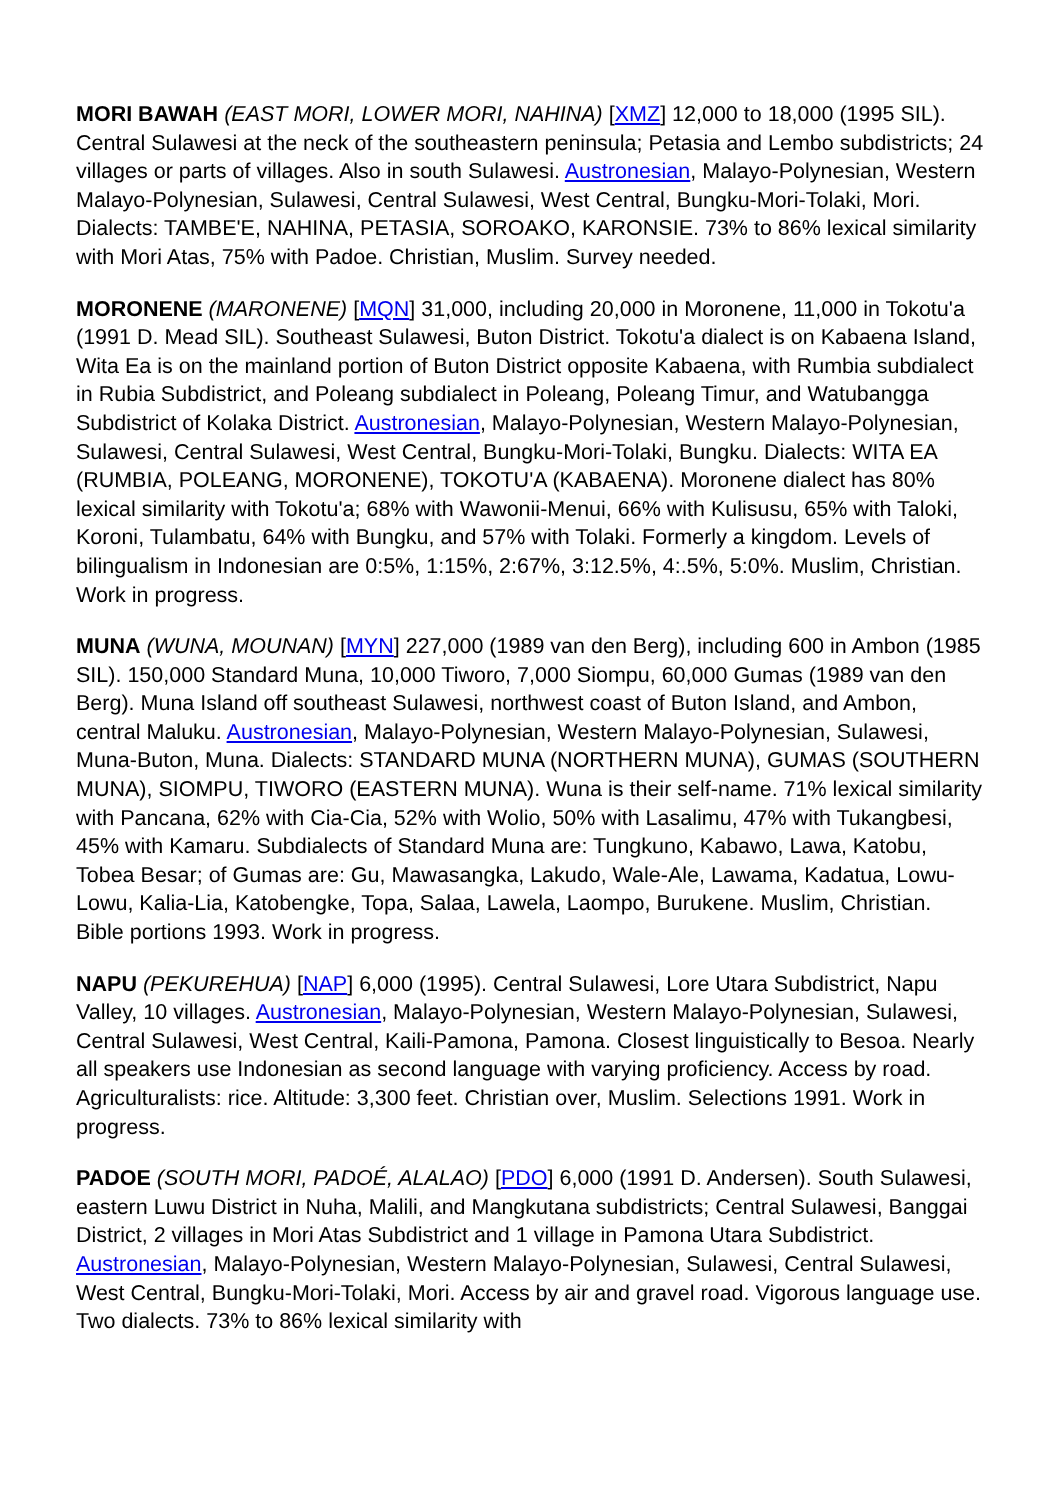MORI BAWAH (EAST MORI, LOWER MORI, NAHINA) [XMZ] 12,000 to 18,000 (1995 SIL). Central Sulawesi at the neck of the southeastern peninsula; Petasia and Lembo subdistricts; 24 villages or parts of villages. Also in south Sulawesi. Austronesian, Malayo-Polynesian, Western Malayo-Polynesian, Sulawesi, Central Sulawesi, West Central, Bungku-Mori-Tolaki, Mori. Dialects: TAMBE'E, NAHINA, PETASIA, SOROAKO, KARONSIE. 73% to 86% lexical similarity with Mori Atas, 75% with Padoe. Christian, Muslim. Survey needed.
MORONENE (MARONENE) [MQN] 31,000, including 20,000 in Moronene, 11,000 in Tokotu'a (1991 D. Mead SIL). Southeast Sulawesi, Buton District. Tokotu'a dialect is on Kabaena Island, Wita Ea is on the mainland portion of Buton District opposite Kabaena, with Rumbia subdialect in Rubia Subdistrict, and Poleang subdialect in Poleang, Poleang Timur, and Watubangga Subdistrict of Kolaka District. Austronesian, Malayo-Polynesian, Western Malayo-Polynesian, Sulawesi, Central Sulawesi, West Central, Bungku-Mori-Tolaki, Bungku. Dialects: WITA EA (RUMBIA, POLEANG, MORONENE), TOKOTU'A (KABAENA). Moronene dialect has 80% lexical similarity with Tokotu'a; 68% with Wawonii-Menui, 66% with Kulisusu, 65% with Taloki, Koroni, Tulambatu, 64% with Bungku, and 57% with Tolaki. Formerly a kingdom. Levels of bilingualism in Indonesian are 0:5%, 1:15%, 2:67%, 3:12.5%, 4:.5%, 5:0%. Muslim, Christian. Work in progress.
MUNA (WUNA, MOUNAN) [MYN] 227,000 (1989 van den Berg), including 600 in Ambon (1985 SIL). 150,000 Standard Muna, 10,000 Tiworo, 7,000 Siompu, 60,000 Gumas (1989 van den Berg). Muna Island off southeast Sulawesi, northwest coast of Buton Island, and Ambon, central Maluku. Austronesian, Malayo-Polynesian, Western Malayo-Polynesian, Sulawesi, Muna-Buton, Muna. Dialects: STANDARD MUNA (NORTHERN MUNA), GUMAS (SOUTHERN MUNA), SIOMPU, TIWORO (EASTERN MUNA). Wuna is their self-name. 71% lexical similarity with Pancana, 62% with Cia-Cia, 52% with Wolio, 50% with Lasalimu, 47% with Tukangbesi, 45% with Kamaru. Subdialects of Standard Muna are: Tungkuno, Kabawo, Lawa, Katobu, Tobea Besar; of Gumas are: Gu, Mawasangka, Lakudo, Wale-Ale, Lawama, Kadatua, Lowu-Lowu, Kalia-Lia, Katobengke, Topa, Salaa, Lawela, Laompo, Burukene. Muslim, Christian. Bible portions 1993. Work in progress.
NAPU (PEKUREHUA) [NAP] 6,000 (1995). Central Sulawesi, Lore Utara Subdistrict, Napu Valley, 10 villages. Austronesian, Malayo-Polynesian, Western Malayo-Polynesian, Sulawesi, Central Sulawesi, West Central, Kaili-Pamona, Pamona. Closest linguistically to Besoa. Nearly all speakers use Indonesian as second language with varying proficiency. Access by road. Agriculturalists: rice. Altitude: 3,300 feet. Christian over, Muslim. Selections 1991. Work in progress.
PADOE (SOUTH MORI, PADOÉ, ALALAO) [PDO] 6,000 (1991 D. Andersen). South Sulawesi, eastern Luwu District in Nuha, Malili, and Mangkutana subdistricts; Central Sulawesi, Banggai District, 2 villages in Mori Atas Subdistrict and 1 village in Pamona Utara Subdistrict. Austronesian, Malayo-Polynesian, Western Malayo-Polynesian, Sulawesi, Central Sulawesi, West Central, Bungku-Mori-Tolaki, Mori. Access by air and gravel road. Vigorous language use. Two dialects. 73% to 86% lexical similarity with